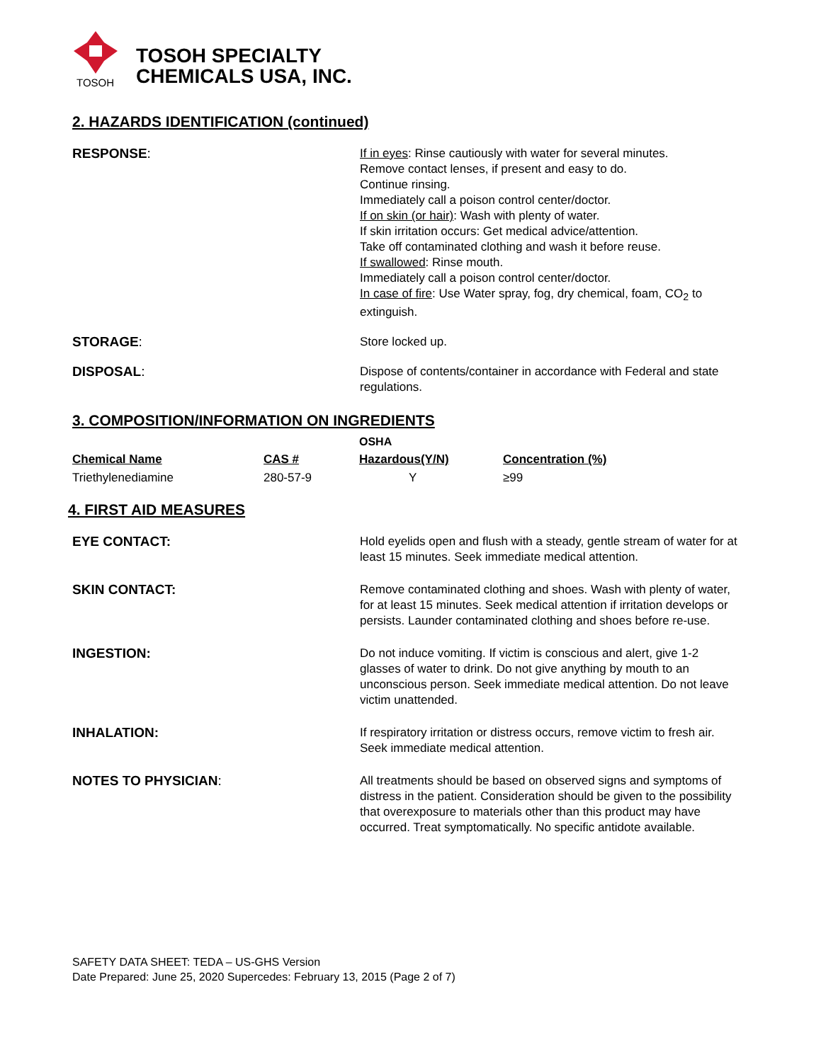TOSOH
TOSOH SPECIALTY
CHEMICALS USA, INC.
2. HAZARDS IDENTIFICATION (continued)
RESPONSE: If in eyes: Rinse cautiously with water for several minutes.
Remove contact lenses, if present and easy to do.
Continue rinsing.
Immediately call a poison control center/doctor.
If on skin (or hair): Wash with plenty of water.
If skin irritation occurs: Get medical advice/attention.
Take off contaminated clothing and wash it before reuse.
If swallowed: Rinse mouth.
Immediately call a poison control center/doctor.
In case of fire: Use Water spray, fog, dry chemical, foam, CO<sub>2</sub> to extinguish.
STORAGE: Store locked up.
DISPOSAL: Dispose of contents/container in accordance with Federal and state regulations.
3. COMPOSITION/INFORMATION ON INGREDIENTS
| | | OSHA | |
| --- | --- | --- | --- |
| Chemical Name | CAS # | Hazardous(Y/N) | Concentration (%) |
| Triethylenediamine | 280-57-9 | Y | ≥99 |
4. FIRST AID MEASURES
EYE CONTACT: Hold eyelids open and flush with a steady, gentle stream of water for at least 15 minutes. Seek immediate medical attention.
SKIN CONTACT: Remove contaminated clothing and shoes. Wash with plenty of water, for at least 15 minutes. Seek medical attention if irritation develops or persists. Launder contaminated clothing and shoes before re-use.
INGESTION: Do not induce vomiting. If victim is conscious and alert, give 1-2 glasses of water to drink. Do not give anything by mouth to an unconscious person. Seek immediate medical attention. Do not leave victim unattended.
INHALATION: If respiratory irritation or distress occurs, remove victim to fresh air. Seek immediate medical attention.
NOTES TO PHYSICIAN: All treatments should be based on observed signs and symptoms of distress in the patient. Consideration should be given to the possibility that overexposure to materials other than this product may have occurred. Treat symptomatically. No specific antidote available.
SAFETY DATA SHEET: TEDA – US-GHS Version
Date Prepared: June 25, 2020 Supercedes: February 13, 2015 (Page 2 of 7)